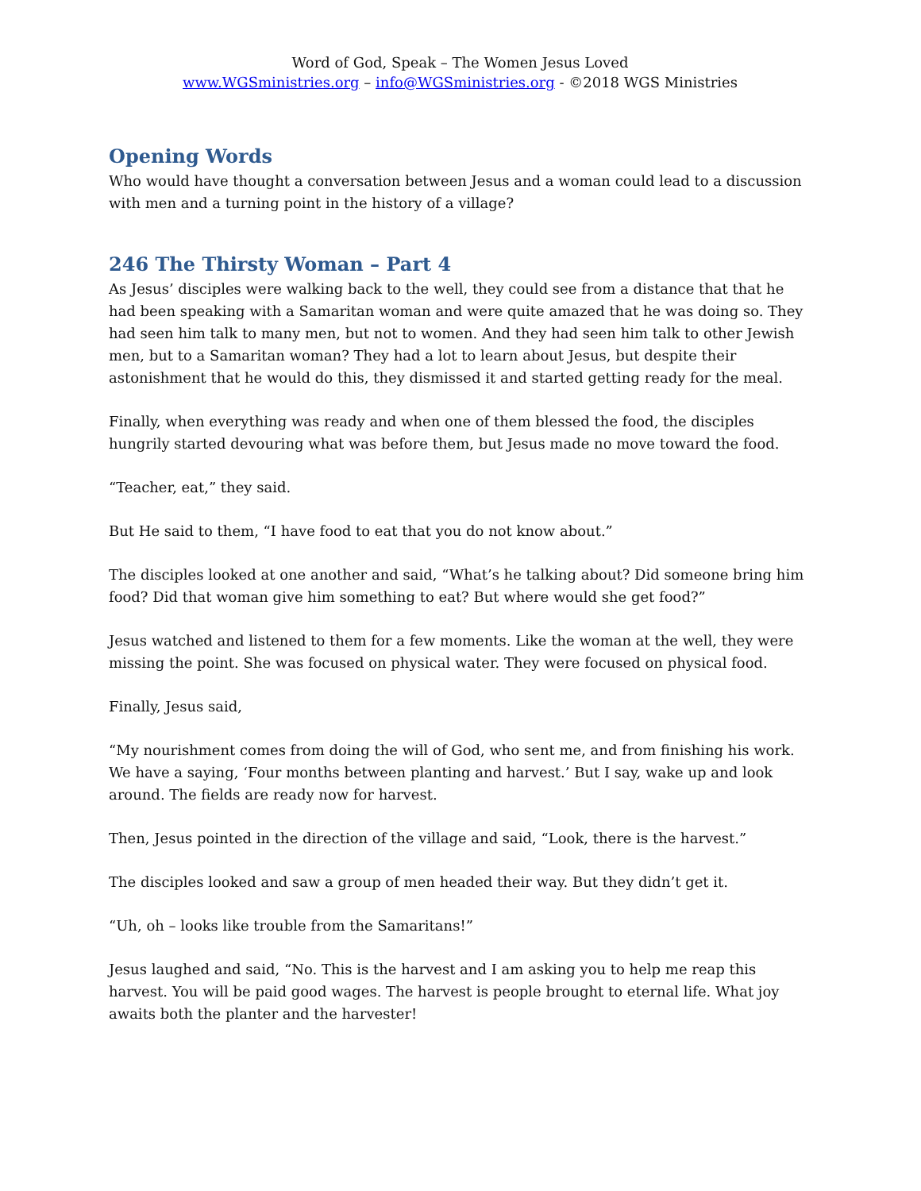Word of God, Speak – The Women Jesus Loved
www.WGSministries.org – info@WGSministries.org - ©2018 WGS Ministries
Opening Words
Who would have thought a conversation between Jesus and a woman could lead to a discussion with men and a turning point in the history of a village?
246 The Thirsty Woman – Part 4
As Jesus’ disciples were walking back to the well, they could see from a distance that that he had been speaking with a Samaritan woman and were quite amazed that he was doing so. They had seen him talk to many men, but not to women. And they had seen him talk to other Jewish men, but to a Samaritan woman? They had a lot to learn about Jesus, but despite their astonishment that he would do this, they dismissed it and started getting ready for the meal.
Finally, when everything was ready and when one of them blessed the food, the disciples hungrily started devouring what was before them, but Jesus made no move toward the food.
“Teacher, eat,” they said.
But He said to them, “I have food to eat that you do not know about.”
The disciples looked at one another and said, “What’s he talking about? Did someone bring him food? Did that woman give him something to eat? But where would she get food?”
Jesus watched and listened to them for a few moments. Like the woman at the well, they were missing the point. She was focused on physical water. They were focused on physical food.
Finally, Jesus said,
“My nourishment comes from doing the will of God, who sent me, and from finishing his work. We have a saying, ‘Four months between planting and harvest.’ But I say, wake up and look around. The fields are ready now for harvest.
Then, Jesus pointed in the direction of the village and said, “Look, there is the harvest.”
The disciples looked and saw a group of men headed their way. But they didn’t get it.
“Uh, oh – looks like trouble from the Samaritans!”
Jesus laughed and said, “No. This is the harvest and I am asking you to help me reap this harvest. You will be paid good wages. The harvest is people brought to eternal life. What joy awaits both the planter and the harvester!